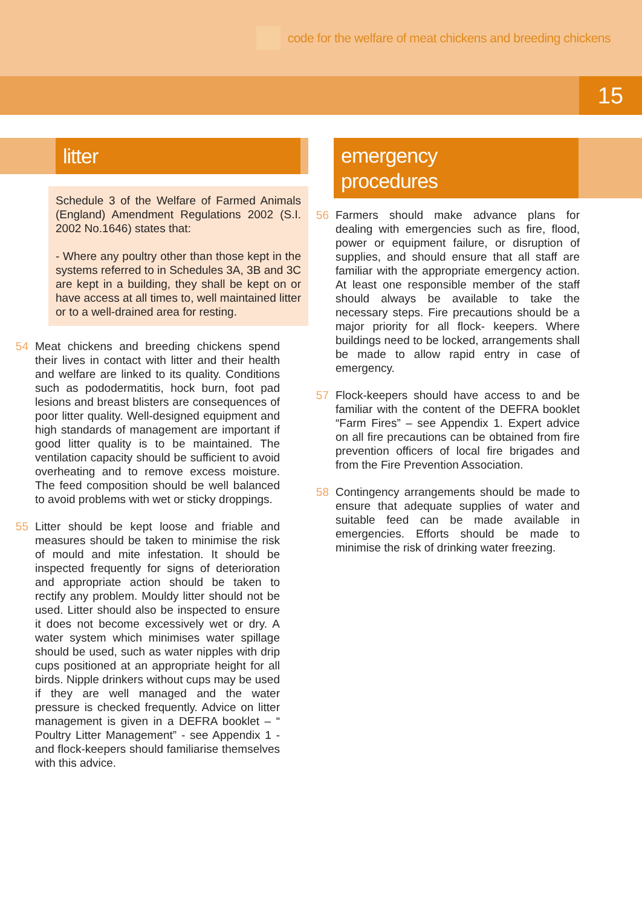code for the welfare of meat chickens and breeding chickens
15
litter
Schedule 3 of the Welfare of Farmed Animals (England) Amendment Regulations 2002 (S.I. 2002 No.1646) states that:
- Where any poultry other than those kept in the systems referred to in Schedules 3A, 3B and 3C are kept in a building, they shall be kept on or have access at all times to, well maintained litter or to a well-drained area for resting.
54 Meat chickens and breeding chickens spend their lives in contact with litter and their health and welfare are linked to its quality. Conditions such as pododermatitis, hock burn, foot pad lesions and breast blisters are consequences of poor litter quality. Well-designed equipment and high standards of management are important if good litter quality is to be maintained. The ventilation capacity should be sufficient to avoid overheating and to remove excess moisture. The feed composition should be well balanced to avoid problems with wet or sticky droppings.
55 Litter should be kept loose and friable and measures should be taken to minimise the risk of mould and mite infestation. It should be inspected frequently for signs of deterioration and appropriate action should be taken to rectify any problem. Mouldy litter should not be used. Litter should also be inspected to ensure it does not become excessively wet or dry. A water system which minimises water spillage should be used, such as water nipples with drip cups positioned at an appropriate height for all birds. Nipple drinkers without cups may be used if they are well managed and the water pressure is checked frequently. Advice on litter management is given in a DEFRA booklet – “ Poultry Litter Management” - see Appendix 1 - and flock-keepers should familiarise themselves with this advice.
emergency
procedures
56 Farmers should make advance plans for dealing with emergencies such as fire, flood, power or equipment failure, or disruption of supplies, and should ensure that all staff are familiar with the appropriate emergency action. At least one responsible member of the staff should always be available to take the necessary steps. Fire precautions should be a major priority for all flock- keepers. Where buildings need to be locked, arrangements shall be made to allow rapid entry in case of emergency.
57 Flock-keepers should have access to and be familiar with the content of the DEFRA booklet “Farm Fires” – see Appendix 1. Expert advice on all fire precautions can be obtained from fire prevention officers of local fire brigades and from the Fire Prevention Association.
58 Contingency arrangements should be made to ensure that adequate supplies of water and suitable feed can be made available in emergencies. Efforts should be made to minimise the risk of drinking water freezing.